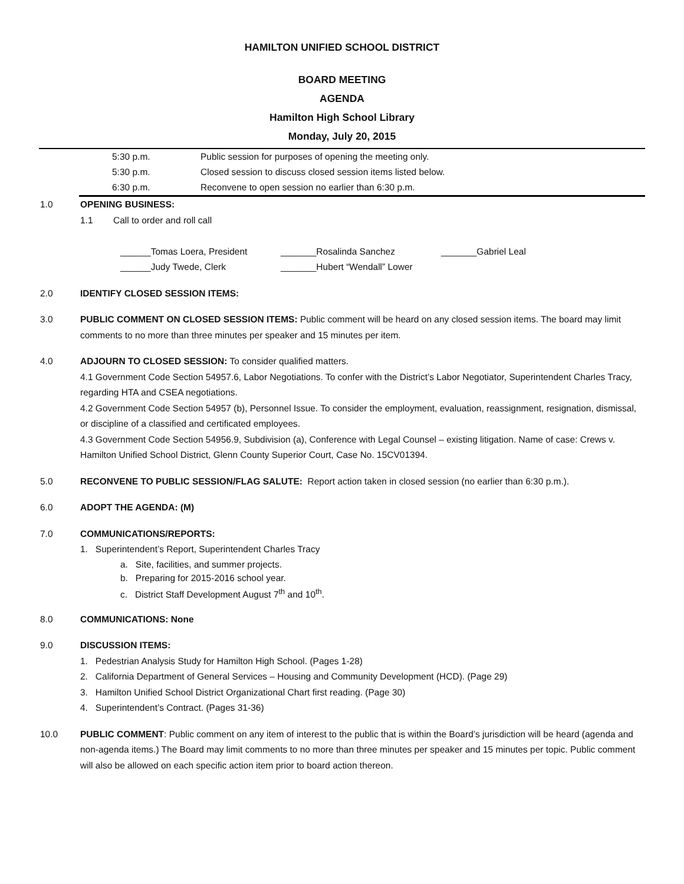HAMILTON UNIFIED SCHOOL DISTRICT
BOARD MEETING
AGENDA
Hamilton High School Library
Monday, July 20, 2015
5:30 p.m. Public session for purposes of opening the meeting only.
5:30 p.m. Closed session to discuss closed session items listed below.
6:30 p.m. Reconvene to open session no earlier than 6:30 p.m.
1.0 OPENING BUSINESS:
1.1 Call to order and roll call
______Tomas Loera, President
_______Rosalinda Sanchez
_______Gabriel Leal
______Judy Twede, Clerk
_______Hubert “Wendall” Lower
2.0 IDENTIFY CLOSED SESSION ITEMS:
3.0 PUBLIC COMMENT ON CLOSED SESSION ITEMS: Public comment will be heard on any closed session items. The board may limit comments to no more than three minutes per speaker and 15 minutes per item.
4.0 ADJOURN TO CLOSED SESSION: To consider qualified matters.
4.1 Government Code Section 54957.6, Labor Negotiations. To confer with the District’s Labor Negotiator, Superintendent Charles Tracy, regarding HTA and CSEA negotiations.
4.2 Government Code Section 54957 (b), Personnel Issue. To consider the employment, evaluation, reassignment, resignation, dismissal, or discipline of a classified and certificated employees.
4.3 Government Code Section 54956.9, Subdivision (a), Conference with Legal Counsel – existing litigation. Name of case: Crews v. Hamilton Unified School District, Glenn County Superior Court, Case No. 15CV01394.
5.0 RECONVENE TO PUBLIC SESSION/FLAG SALUTE: Report action taken in closed session (no earlier than 6:30 p.m.).
6.0 ADOPT THE AGENDA: (M)
7.0 COMMUNICATIONS/REPORTS:
1. Superintendent’s Report, Superintendent Charles Tracy
a. Site, facilities, and summer projects.
b. Preparing for 2015-2016 school year.
c. District Staff Development August 7<sup>th</sup> and 10<sup>th</sup>.
8.0 COMMUNICATIONS: None
9.0 DISCUSSION ITEMS:
1. Pedestrian Analysis Study for Hamilton High School. (Pages 1-28)
2. California Department of General Services – Housing and Community Development (HCD). (Page 29)
3. Hamilton Unified School District Organizational Chart first reading. (Page 30)
4. Superintendent’s Contract. (Pages 31-36)
10.0 PUBLIC COMMENT: Public comment on any item of interest to the public that is within the Board’s jurisdiction will be heard (agenda and non-agenda items.) The Board may limit comments to no more than three minutes per speaker and 15 minutes per topic. Public comment will also be allowed on each specific action item prior to board action thereon.